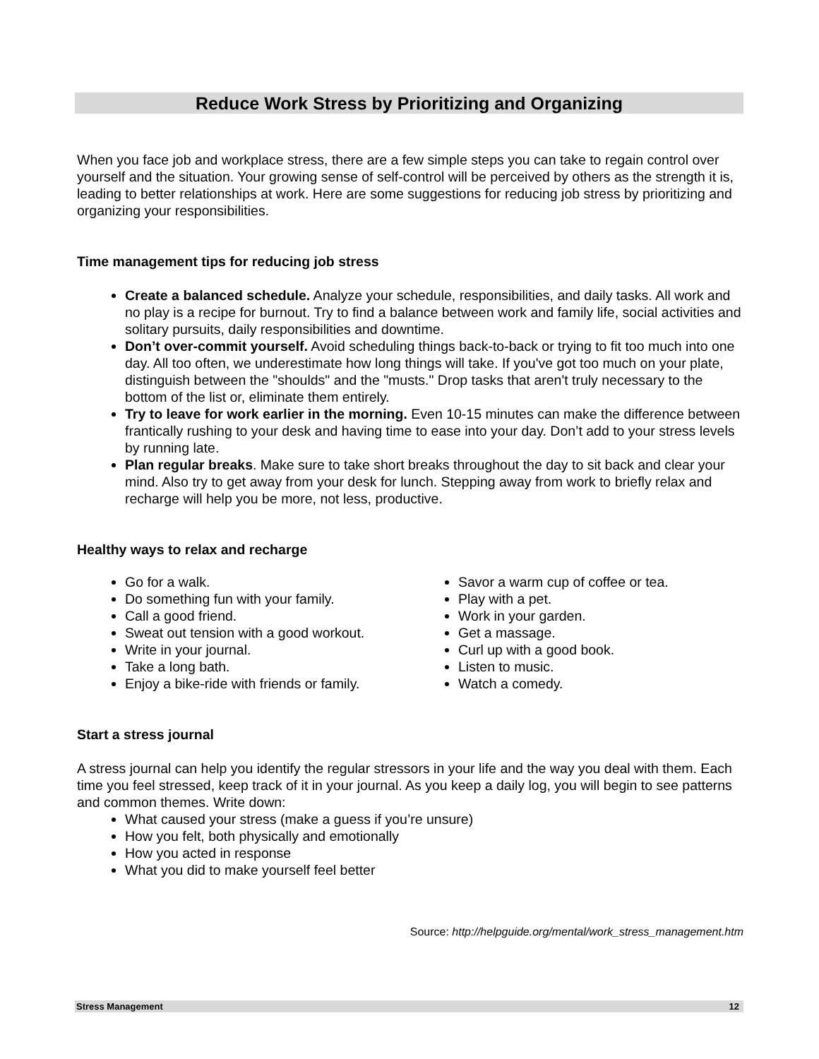Reduce Work Stress by Prioritizing and Organizing
When you face job and workplace stress, there are a few simple steps you can take to regain control over yourself and the situation. Your growing sense of self-control will be perceived by others as the strength it is, leading to better relationships at work. Here are some suggestions for reducing job stress by prioritizing and organizing your responsibilities.
Time management tips for reducing job stress
Create a balanced schedule. Analyze your schedule, responsibilities, and daily tasks. All work and no play is a recipe for burnout. Try to find a balance between work and family life, social activities and solitary pursuits, daily responsibilities and downtime.
Don’t over-commit yourself. Avoid scheduling things back-to-back or trying to fit too much into one day. All too often, we underestimate how long things will take. If you've got too much on your plate, distinguish between the "shoulds" and the "musts." Drop tasks that aren't truly necessary to the bottom of the list or, eliminate them entirely.
Try to leave for work earlier in the morning. Even 10-15 minutes can make the difference between frantically rushing to your desk and having time to ease into your day. Don’t add to your stress levels by running late.
Plan regular breaks. Make sure to take short breaks throughout the day to sit back and clear your mind. Also try to get away from your desk for lunch. Stepping away from work to briefly relax and recharge will help you be more, not less, productive.
Healthy ways to relax and recharge
Go for a walk.
Do something fun with your family.
Call a good friend.
Sweat out tension with a good workout.
Write in your journal.
Take a long bath.
Enjoy a bike-ride with friends or family.
Savor a warm cup of coffee or tea.
Play with a pet.
Work in your garden.
Get a massage.
Curl up with a good book.
Listen to music.
Watch a comedy.
Start a stress journal
A stress journal can help you identify the regular stressors in your life and the way you deal with them. Each time you feel stressed, keep track of it in your journal. As you keep a daily log, you will begin to see patterns and common themes. Write down:
What caused your stress (make a guess if you’re unsure)
How you felt, both physically and emotionally
How you acted in response
What you did to make yourself feel better
Source: http://helpguide.org/mental/work_stress_management.htm
Stress Management 12